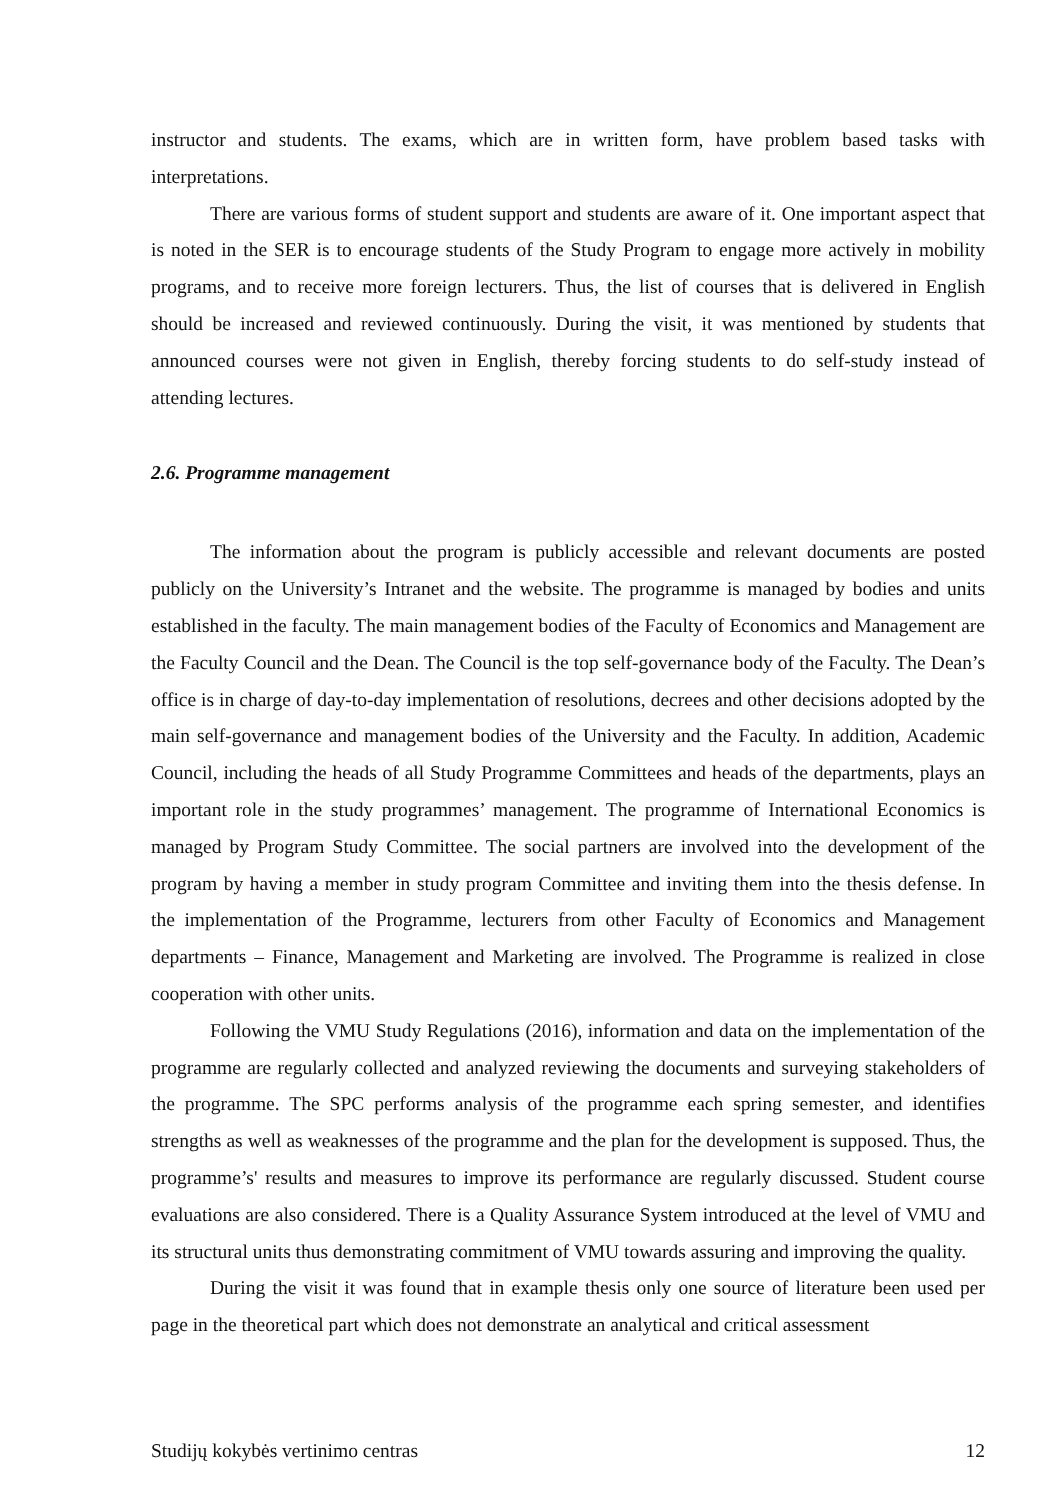instructor and students. The exams, which are in written form, have problem based tasks with interpretations.
There are various forms of student support and students are aware of it. One important aspect that is noted in the SER is to encourage students of the Study Program to engage more actively in mobility programs, and to receive more foreign lecturers. Thus, the list of courses that is delivered in English should be increased and reviewed continuously. During the visit, it was mentioned by students that announced courses were not given in English, thereby forcing students to do self-study instead of attending lectures.
2.6. Programme management
The information about the program is publicly accessible and relevant documents are posted publicly on the University’s Intranet and the website. The programme is managed by bodies and units established in the faculty. The main management bodies of the Faculty of Economics and Management are the Faculty Council and the Dean. The Council is the top self-governance body of the Faculty. The Dean’s office is in charge of day-to-day implementation of resolutions, decrees and other decisions adopted by the main self-governance and management bodies of the University and the Faculty. In addition, Academic Council, including the heads of all Study Programme Committees and heads of the departments, plays an important role in the study programmes’ management. The programme of International Economics is managed by Program Study Committee. The social partners are involved into the development of the program by having a member in study program Committee and inviting them into the thesis defense. In the implementation of the Programme, lecturers from other Faculty of Economics and Management departments – Finance, Management and Marketing are involved. The Programme is realized in close cooperation with other units.
Following the VMU Study Regulations (2016), information and data on the implementation of the programme are regularly collected and analyzed reviewing the documents and surveying stakeholders of the programme. The SPC performs analysis of the programme each spring semester, and identifies strengths as well as weaknesses of the programme and the plan for the development is supposed. Thus, the programme’s' results and measures to improve its performance are regularly discussed. Student course evaluations are also considered. There is a Quality Assurance System introduced at the level of VMU and its structural units thus demonstrating commitment of VMU towards assuring and improving the quality.
During the visit it was found that in example thesis only one source of literature been used per page in the theoretical part which does not demonstrate an analytical and critical assessment
Studijų kokybės vertinimo centras 12